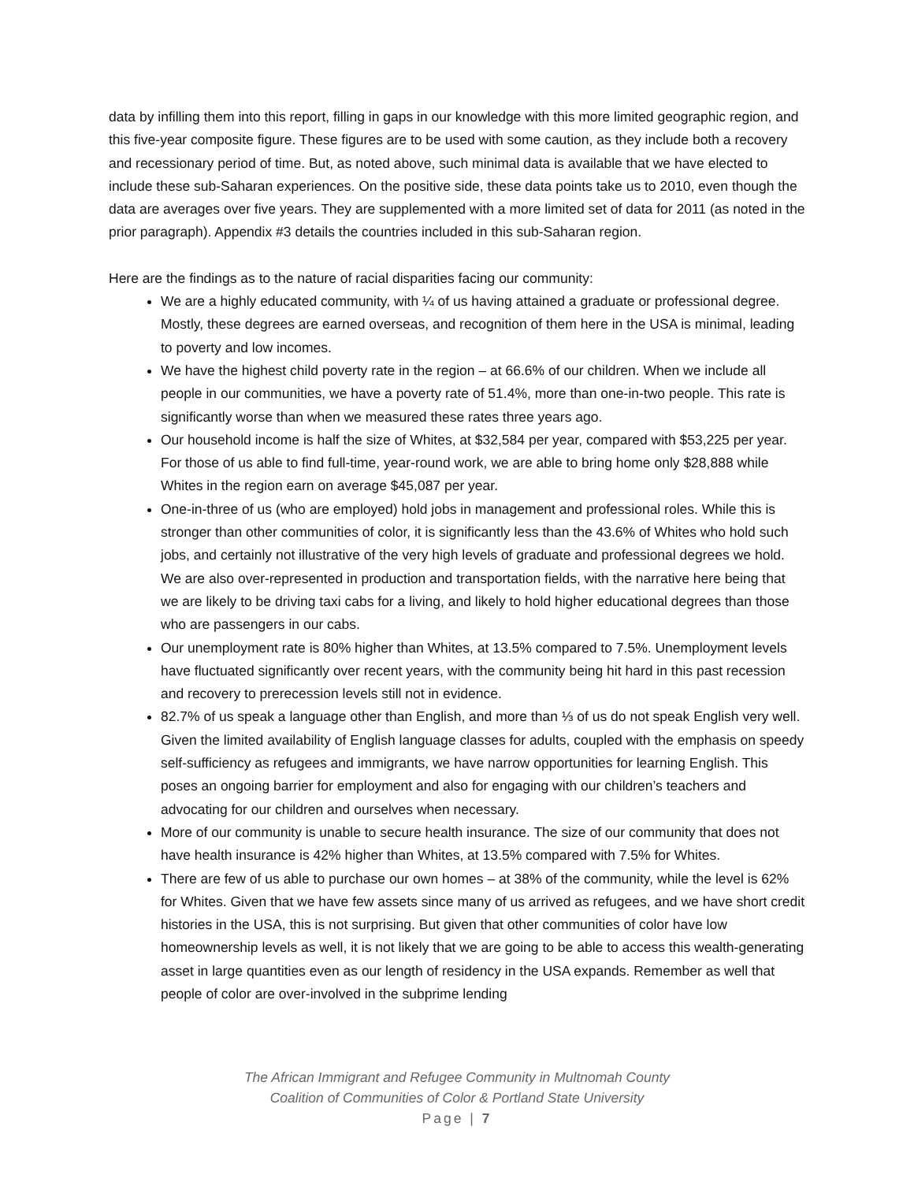data by infilling them into this report, filling in gaps in our knowledge with this more limited geographic region, and this five-year composite figure. These figures are to be used with some caution, as they include both a recovery and recessionary period of time. But, as noted above, such minimal data is available that we have elected to include these sub-Saharan experiences. On the positive side, these data points take us to 2010, even though the data are averages over five years. They are supplemented with a more limited set of data for 2011 (as noted in the prior paragraph). Appendix #3 details the countries included in this sub-Saharan region.
Here are the findings as to the nature of racial disparities facing our community:
We are a highly educated community, with ¼ of us having attained a graduate or professional degree. Mostly, these degrees are earned overseas, and recognition of them here in the USA is minimal, leading to poverty and low incomes.
We have the highest child poverty rate in the region – at 66.6% of our children. When we include all people in our communities, we have a poverty rate of 51.4%, more than one-in-two people. This rate is significantly worse than when we measured these rates three years ago.
Our household income is half the size of Whites, at $32,584 per year, compared with $53,225 per year. For those of us able to find full-time, year-round work, we are able to bring home only $28,888 while Whites in the region earn on average $45,087 per year.
One-in-three of us (who are employed) hold jobs in management and professional roles. While this is stronger than other communities of color, it is significantly less than the 43.6% of Whites who hold such jobs, and certainly not illustrative of the very high levels of graduate and professional degrees we hold. We are also over-represented in production and transportation fields, with the narrative here being that we are likely to be driving taxi cabs for a living, and likely to hold higher educational degrees than those who are passengers in our cabs.
Our unemployment rate is 80% higher than Whites, at 13.5% compared to 7.5%. Unemployment levels have fluctuated significantly over recent years, with the community being hit hard in this past recession and recovery to prerecession levels still not in evidence.
82.7% of us speak a language other than English, and more than ⅓ of us do not speak English very well. Given the limited availability of English language classes for adults, coupled with the emphasis on speedy self-sufficiency as refugees and immigrants, we have narrow opportunities for learning English. This poses an ongoing barrier for employment and also for engaging with our children’s teachers and advocating for our children and ourselves when necessary.
More of our community is unable to secure health insurance. The size of our community that does not have health insurance is 42% higher than Whites, at 13.5% compared with 7.5% for Whites.
There are few of us able to purchase our own homes – at 38% of the community, while the level is 62% for Whites. Given that we have few assets since many of us arrived as refugees, and we have short credit histories in the USA, this is not surprising. But given that other communities of color have low homeownership levels as well, it is not likely that we are going to be able to access this wealth-generating asset in large quantities even as our length of residency in the USA expands. Remember as well that people of color are over-involved in the subprime lending
The African Immigrant and Refugee Community in Multnomah County
Coalition of Communities of Color & Portland State University
Page | 7